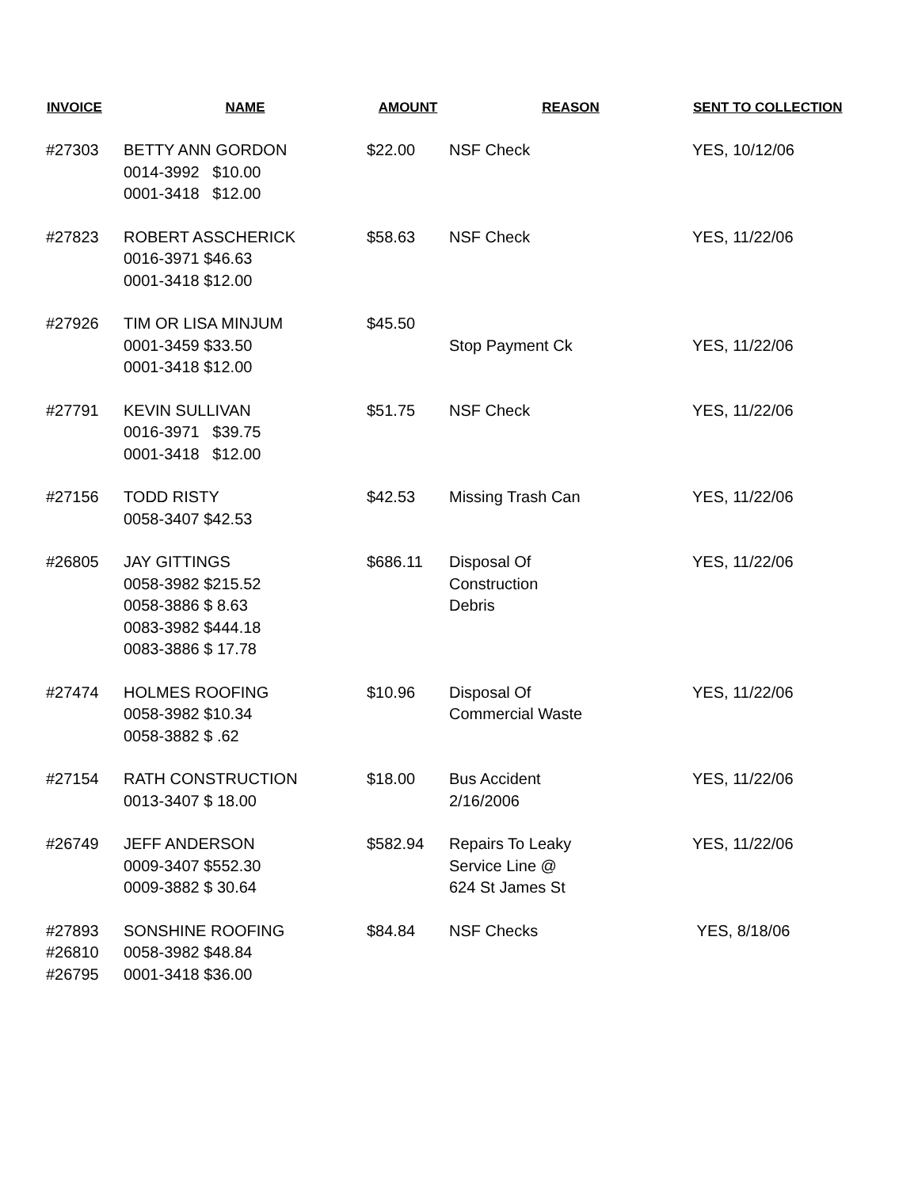| INVOICE | NAME | AMOUNT | REASON | SENT TO COLLECTION |
| --- | --- | --- | --- | --- |
| #27303 | BETTY ANN GORDON 0014-3992 $10.00 0001-3418 $12.00 | $22.00 | NSF Check | YES, 10/12/06 |
| #27823 | ROBERT ASSCHERICK 0016-3971 $46.63 0001-3418 $12.00 | $58.63 | NSF Check | YES, 11/22/06 |
| #27926 | TIM OR LISA MINJUM 0001-3459 $33.50 0001-3418 $12.00 | $45.50 | Stop Payment Ck | YES, 11/22/06 |
| #27791 | KEVIN SULLIVAN 0016-3971 $39.75 0001-3418 $12.00 | $51.75 | NSF Check | YES, 11/22/06 |
| #27156 | TODD RISTY 0058-3407 $42.53 | $42.53 | Missing Trash Can | YES, 11/22/06 |
| #26805 | JAY GITTINGS 0058-3982 $215.52 0058-3886 $ 8.63 0083-3982 $444.18 0083-3886 $ 17.78 | $686.11 | Disposal Of Construction Debris | YES, 11/22/06 |
| #27474 | HOLMES ROOFING 0058-3982 $10.34 0058-3882 $ .62 | $10.96 | Disposal Of Commercial Waste | YES, 11/22/06 |
| #27154 | RATH CONSTRUCTION 0013-3407 $ 18.00 | $18.00 | Bus Accident 2/16/2006 | YES, 11/22/06 |
| #26749 | JEFF ANDERSON 0009-3407 $552.30 0009-3882 $ 30.64 | $582.94 | Repairs To Leaky Service Line @ 624 St James St | YES, 11/22/06 |
| #27893 #26810 #26795 | SONSHINE ROOFING 0058-3982 $48.84 0001-3418 $36.00 | $84.84 | NSF Checks | YES, 8/18/06 |